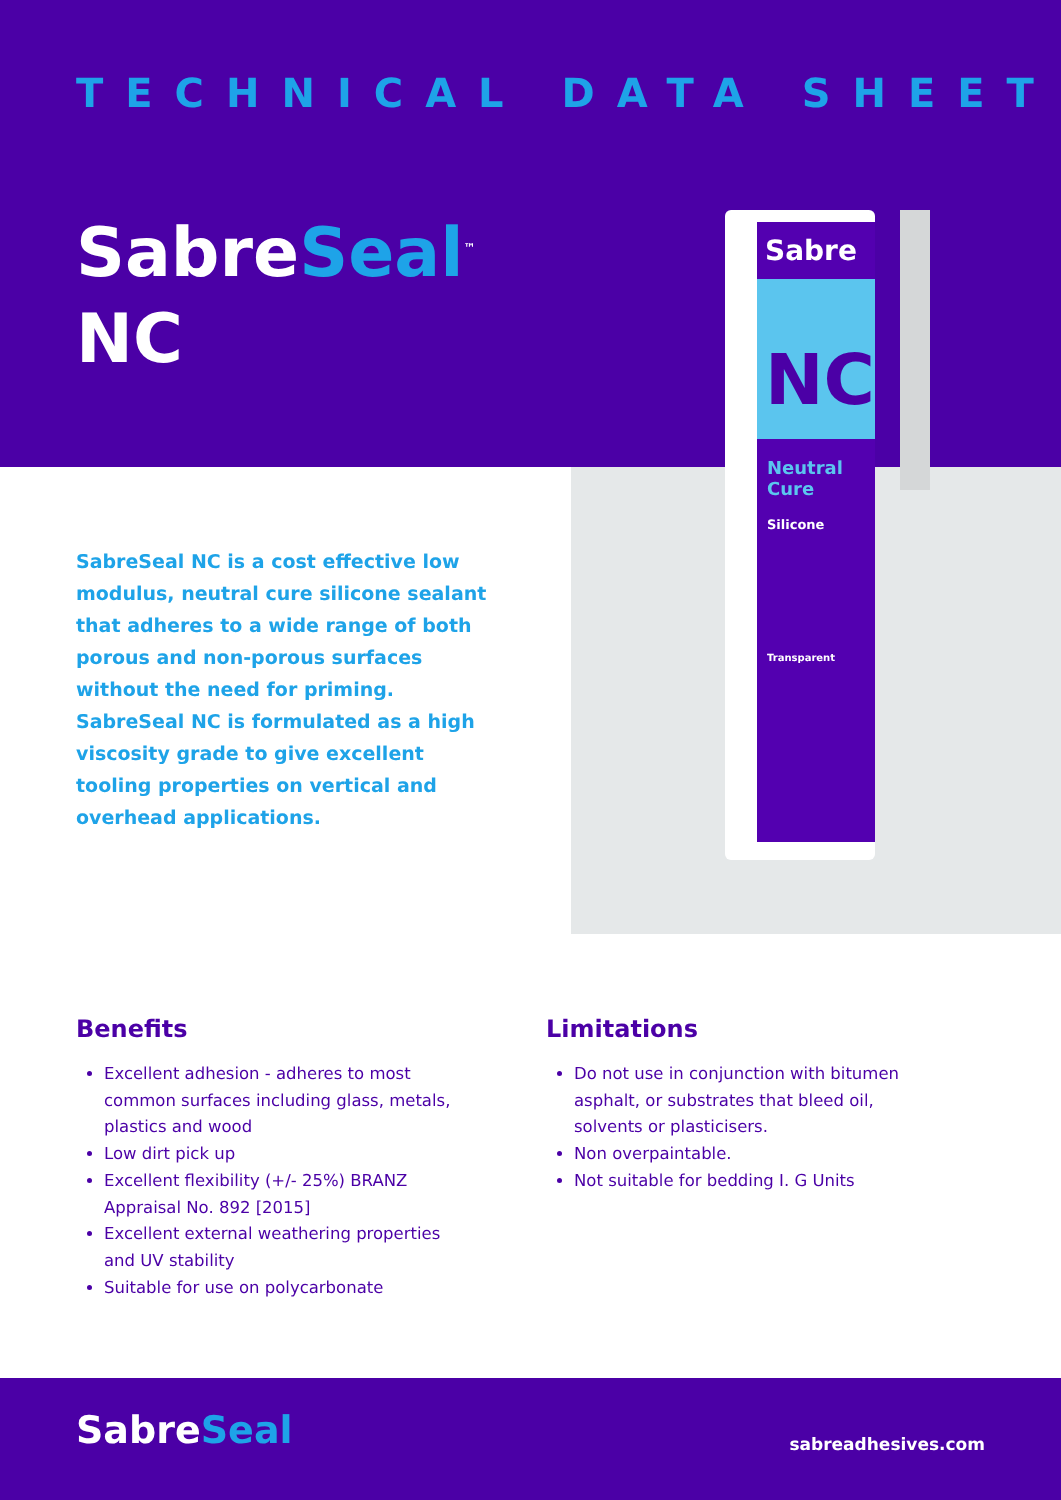TECHNICAL DATA SHEET
SabreSeal<sup>™</sup>
NC
Sabre
NC
Neutral Cure
Silicone
Transparent
SabreSeal NC is a cost effective low modulus, neutral cure silicone sealant that adheres to a wide range of both porous and non-porous surfaces without the need for priming. SabreSeal NC is formulated as a high viscosity grade to give excellent tooling properties on vertical and overhead applications.
Benefits
Excellent adhesion - adheres to most common surfaces including glass, metals, plastics and wood
Low dirt pick up
Excellent flexibility (+/- 25%) BRANZ Appraisal No. 892 [2015]
Excellent external weathering properties and UV stability
Suitable for use on polycarbonate
Limitations
Do not use in conjunction with bitumen asphalt, or substrates that bleed oil, solvents or plasticisers.
Non overpaintable.
Not suitable for bedding I. G Units
SabreSeal sabreadhesives.com